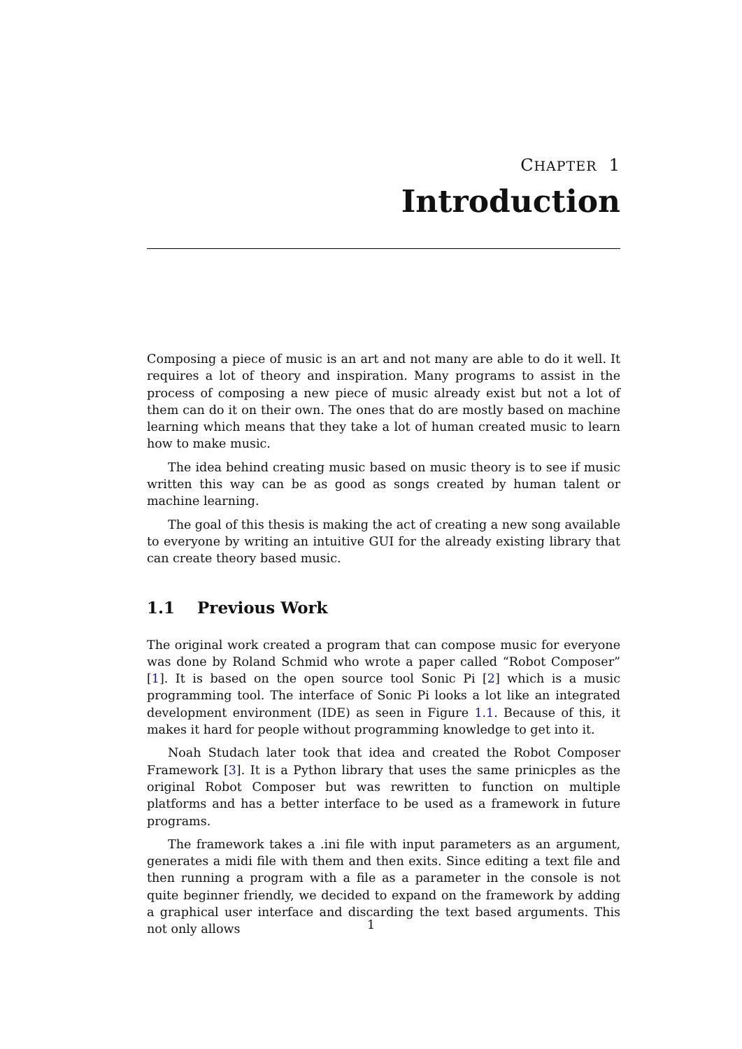CHAPTER 1
Introduction
Composing a piece of music is an art and not many are able to do it well. It requires a lot of theory and inspiration. Many programs to assist in the process of composing a new piece of music already exist but not a lot of them can do it on their own. The ones that do are mostly based on machine learning which means that they take a lot of human created music to learn how to make music.
The idea behind creating music based on music theory is to see if music written this way can be as good as songs created by human talent or machine learning.
The goal of this thesis is making the act of creating a new song available to everyone by writing an intuitive GUI for the already existing library that can create theory based music.
1.1 Previous Work
The original work created a program that can compose music for everyone was done by Roland Schmid who wrote a paper called “Robot Composer” [1]. It is based on the open source tool Sonic Pi [2] which is a music programming tool. The interface of Sonic Pi looks a lot like an integrated development environment (IDE) as seen in Figure 1.1. Because of this, it makes it hard for people without programming knowledge to get into it.
Noah Studach later took that idea and created the Robot Composer Framework [3]. It is a Python library that uses the same prinicples as the original Robot Composer but was rewritten to function on multiple platforms and has a better interface to be used as a framework in future programs.
The framework takes a .ini file with input parameters as an argument, generates a midi file with them and then exits. Since editing a text file and then running a program with a file as a parameter in the console is not quite beginner friendly, we decided to expand on the framework by adding a graphical user interface and discarding the text based arguments. This not only allows
1